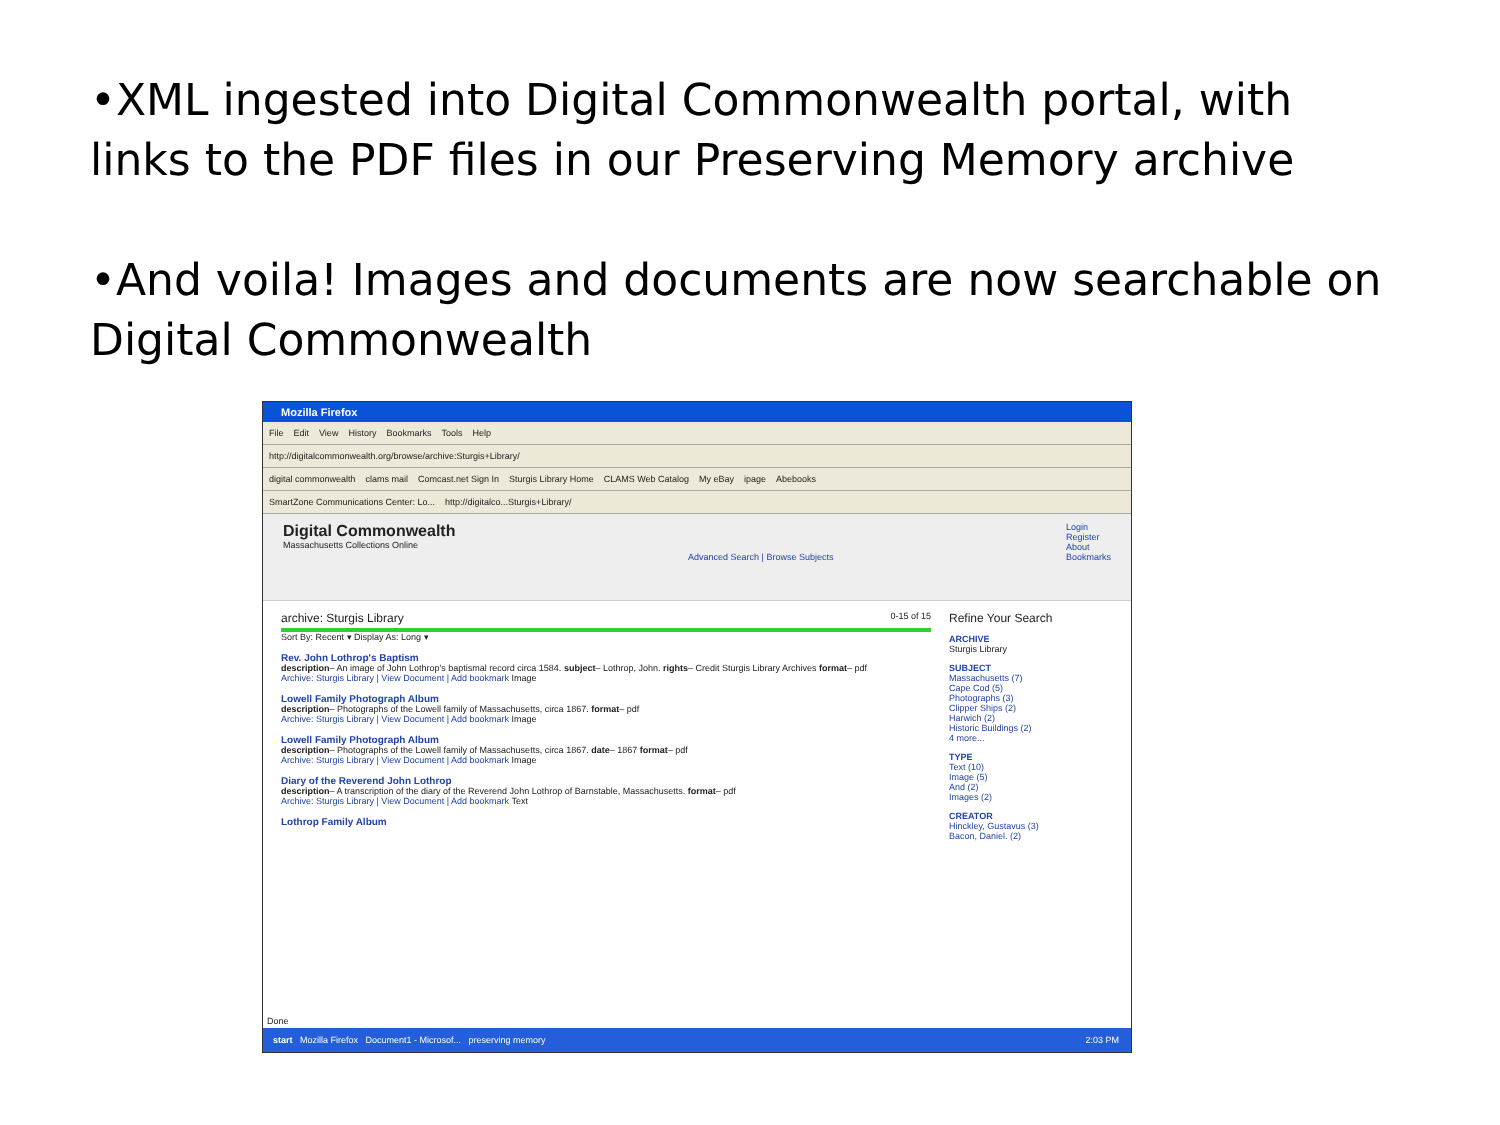•XML ingested into Digital Commonwealth portal, with links to the PDF files in our Preserving Memory archive
•And voila! Images and documents are now searchable on Digital Commonwealth
Mozilla Firefox
File Edit View History Bookmarks Tools Help
http://digitalcommonwealth.org/browse/archive:Sturgis+Library/
digital commonwealth clams mail Comcast.net Sign In Sturgis Library Home CLAMS Web Catalog My eBay ipage Abebooks
SmartZone Communications Center: Lo... http://digitalco...Sturgis+Library/
Digital Commonwealth
Massachusetts Collections Online
Advanced Search | Browse Subjects
Login
Register
About
Bookmarks
archive: Sturgis Library 0-15 of 15
Sort By: Recent ▾ Display As: Long ▾
Rev. John Lothrop's Baptism
description– An image of John Lothrop's baptismal record circa 1584. subject– Lothrop, John. rights– Credit Sturgis Library Archives format– pdf
Archive: Sturgis Library | View Document | Add bookmark Image
Lowell Family Photograph Album
description– Photographs of the Lowell family of Massachusetts, circa 1867. format– pdf
Archive: Sturgis Library | View Document | Add bookmark Image
Lowell Family Photograph Album
description– Photographs of the Lowell family of Massachusetts, circa 1867. date– 1867 format– pdf
Archive: Sturgis Library | View Document | Add bookmark Image
Diary of the Reverend John Lothrop
description– A transcription of the diary of the Reverend John Lothrop of Barnstable, Massachusetts. format– pdf
Archive: Sturgis Library | View Document | Add bookmark Text
Lothrop Family Album
Refine Your Search
ARCHIVE
Sturgis Library
SUBJECT
Massachusetts (7)
Cape Cod (5)
Photographs (3)
Clipper Ships (2)
Harwich (2)
Historic Buildings (2)
4 more...
TYPE
Text (10)
Image (5)
And (2)
Images (2)
CREATOR
Hinckley, Gustavus (3)
Bacon, Daniel. (2)
Done
start Mozilla Firefox Document1 - Microsof... preserving memory 2:03 PM